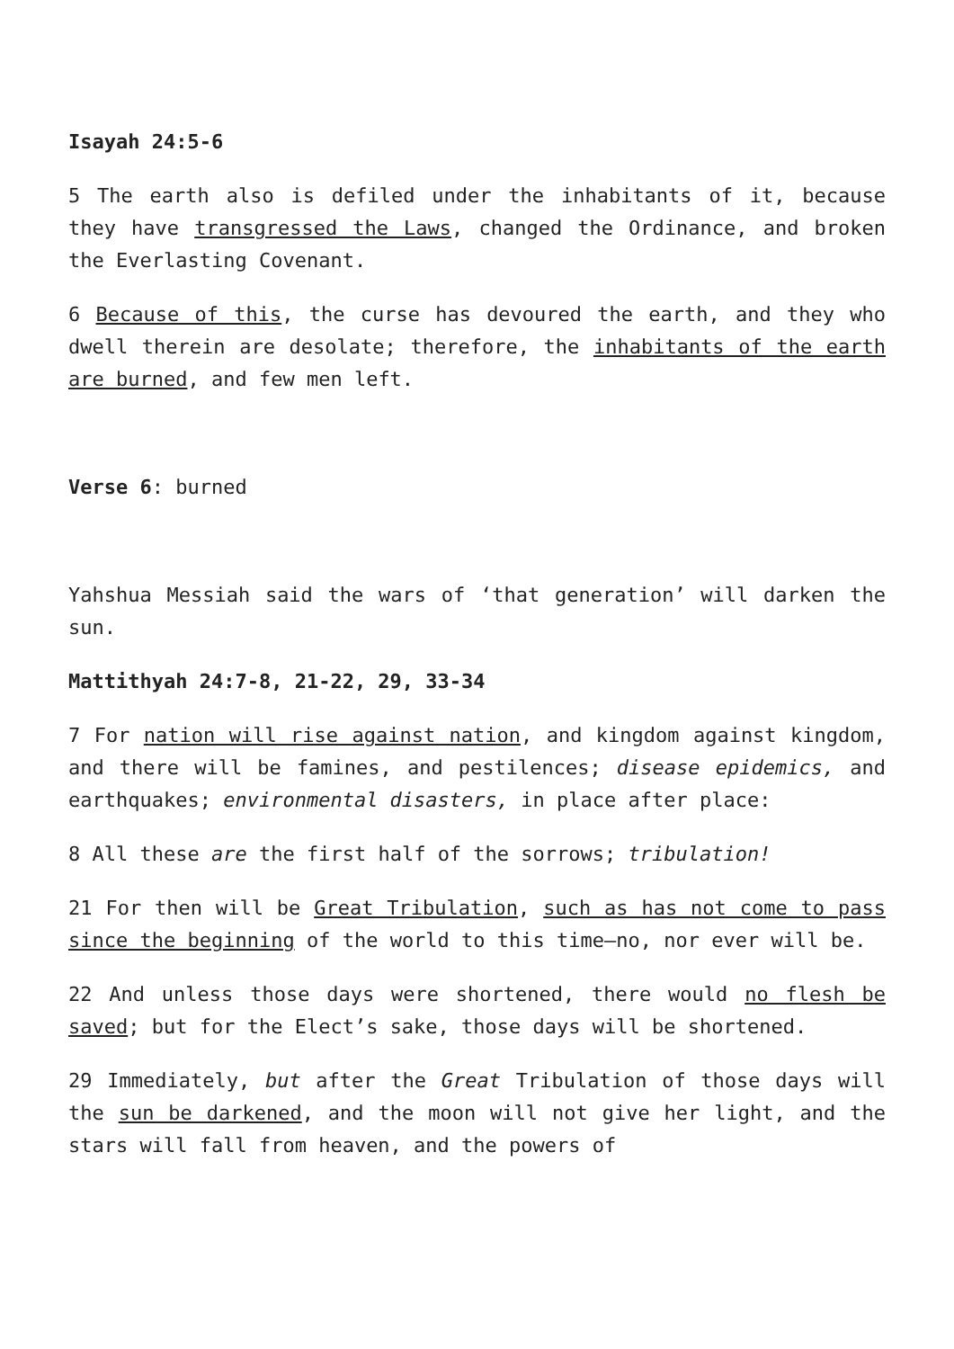Isayah 24:5-6
5 The earth also is defiled under the inhabitants of it, because they have transgressed the Laws, changed the Ordinance, and broken the Everlasting Covenant.
6 Because of this, the curse has devoured the earth, and they who dwell therein are desolate; therefore, the inhabitants of the earth are burned, and few men left.
Verse 6: burned
Yahshua Messiah said the wars of ‘that generation’ will darken the sun.
Mattithyah 24:7-8, 21-22, 29, 33-34
7 For nation will rise against nation, and kingdom against kingdom, and there will be famines, and pestilences; disease epidemics, and earthquakes; environmental disasters, in place after place:
8 All these are the first half of the sorrows; tribulation!
21 For then will be Great Tribulation, such as has not come to pass since the beginning of the world to this time—no, nor ever will be.
22 And unless those days were shortened, there would no flesh be saved; but for the Elect’s sake, those days will be shortened.
29 Immediately, but after the Great Tribulation of those days will the sun be darkened, and the moon will not give her light, and the stars will fall from heaven, and the powers of